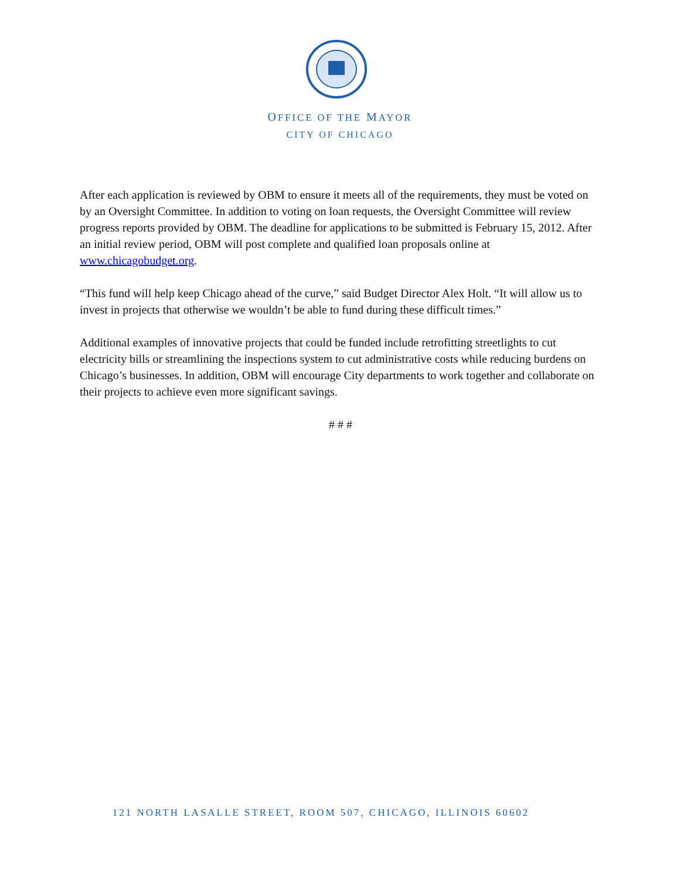OFFICE OF THE MAYOR
CITY OF CHICAGO
After each application is reviewed by OBM to ensure it meets all of the requirements, they must be voted on by an Oversight Committee. In addition to voting on loan requests, the Oversight Committee will review progress reports provided by OBM. The deadline for applications to be submitted is February 15, 2012. After an initial review period, OBM will post complete and qualified loan proposals online at www.chicagobudget.org.
“This fund will help keep Chicago ahead of the curve,” said Budget Director Alex Holt. “It will allow us to invest in projects that otherwise we wouldn’t be able to fund during these difficult times.”
Additional examples of innovative projects that could be funded include retrofitting streetlights to cut electricity bills or streamlining the inspections system to cut administrative costs while reducing burdens on Chicago’s businesses. In addition, OBM will encourage City departments to work together and collaborate on their projects to achieve even more significant savings.
# # #
121 NORTH LASALLE STREET, ROOM 507, CHICAGO, ILLINOIS 60602